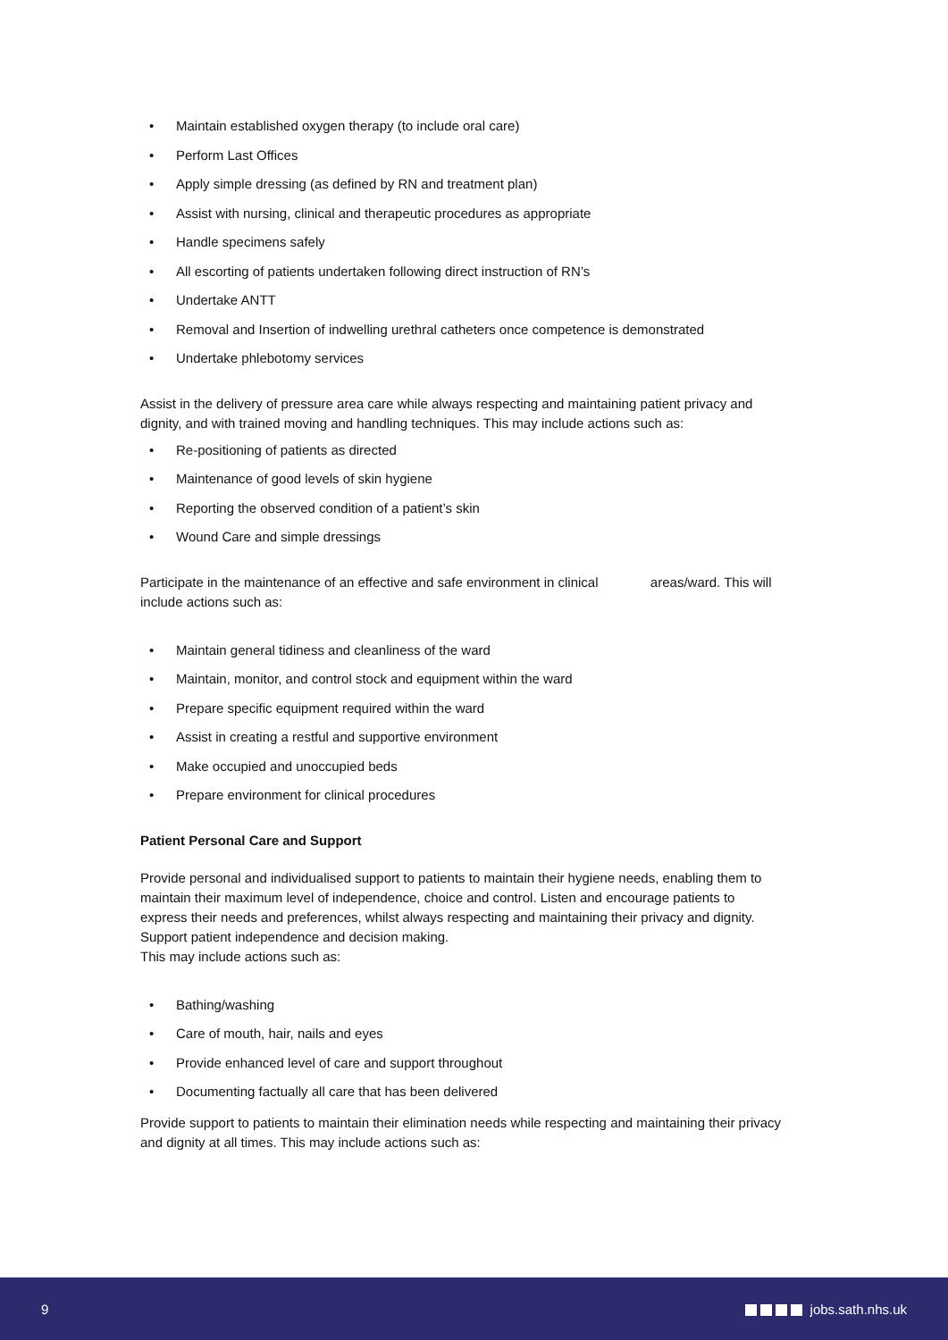• Maintain established oxygen therapy (to include oral care)
• Perform Last Offices
• Apply simple dressing (as defined by RN and treatment plan)
• Assist with nursing, clinical and therapeutic procedures as appropriate
• Handle specimens safely
• All escorting of patients undertaken following direct instruction of RN’s
• Undertake ANTT
• Removal and Insertion of indwelling urethral catheters once competence is demonstrated
• Undertake phlebotomy services
Assist in the delivery of pressure area care while always respecting and maintaining patient privacy and dignity, and with trained moving and handling techniques. This may include actions such as:
• Re-positioning of patients as directed
• Maintenance of good levels of skin hygiene
• Reporting the observed condition of a patient’s skin
• Wound Care and simple dressings
Participate in the maintenance of an effective and safe environment in clinical areas/ward. This will include actions such as:
• Maintain general tidiness and cleanliness of the ward
• Maintain, monitor, and control stock and equipment within the ward
• Prepare specific equipment required within the ward
• Assist in creating a restful and supportive environment
• Make occupied and unoccupied beds
• Prepare environment for clinical procedures
Patient Personal Care and Support
Provide personal and individualised support to patients to maintain their hygiene needs, enabling them to maintain their maximum level of independence, choice and control. Listen and encourage patients to express their needs and preferences, whilst always respecting and maintaining their privacy and dignity. Support patient independence and decision making.
This may include actions such as:
• Bathing/washing
• Care of mouth, hair, nails and eyes
• Provide enhanced level of care and support throughout
• Documenting factually all care that has been delivered
Provide support to patients to maintain their elimination needs while respecting and maintaining their privacy and dignity at all times. This may include actions such as:
9 jobs.sath.nhs.uk